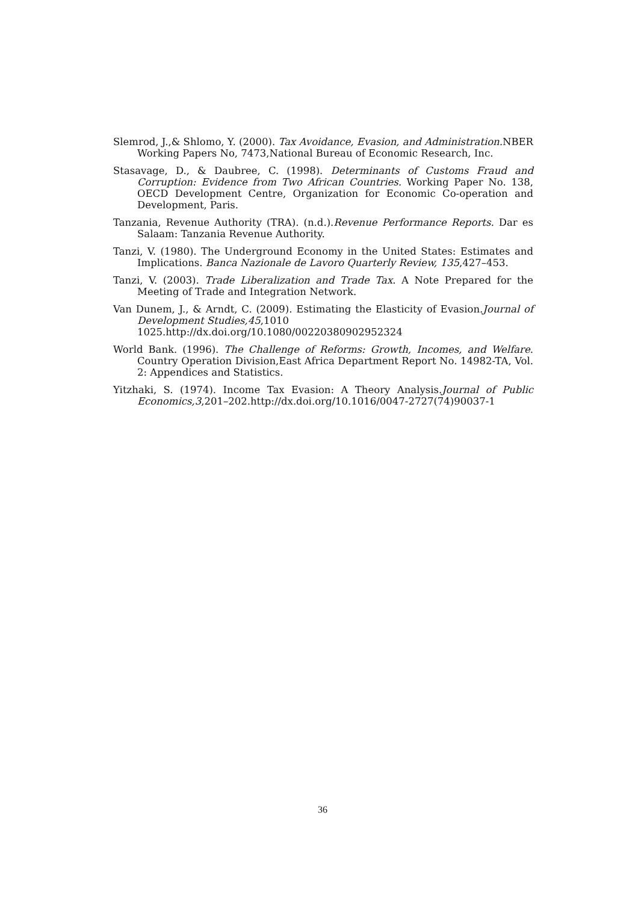Slemrod, J.,& Shlomo, Y. (2000). Tax Avoidance, Evasion, and Administration. NBER Working Papers No, 7473,National Bureau of Economic Research, Inc.
Stasavage, D., & Daubree, C. (1998). Determinants of Customs Fraud and Corruption: Evidence from Two African Countries. Working Paper No. 138, OECD Development Centre, Organization for Economic Co-operation and Development, Paris.
Tanzania, Revenue Authority (TRA). (n.d.).Revenue Performance Reports. Dar es Salaam: Tanzania Revenue Authority.
Tanzi, V. (1980). The Underground Economy in the United States: Estimates and Implications. Banca Nazionale de Lavoro Quarterly Review, 135,427–453.
Tanzi, V. (2003). Trade Liberalization and Trade Tax. A Note Prepared for the Meeting of Trade and Integration Network.
Van Dunem, J., & Arndt, C. (2009). Estimating the Elasticity of Evasion.Journal of Development Studies,45,1010
1025.http://dx.doi.org/10.1080/00220380902952324
World Bank. (1996). The Challenge of Reforms: Growth, Incomes, and Welfare. Country Operation Division,East Africa Department Report No. 14982-TA, Vol. 2: Appendices and Statistics.
Yitzhaki, S. (1974). Income Tax Evasion: A Theory Analysis.Journal of Public Economics,3,201–202.http://dx.doi.org/10.1016/0047-2727(74)90037-1
36